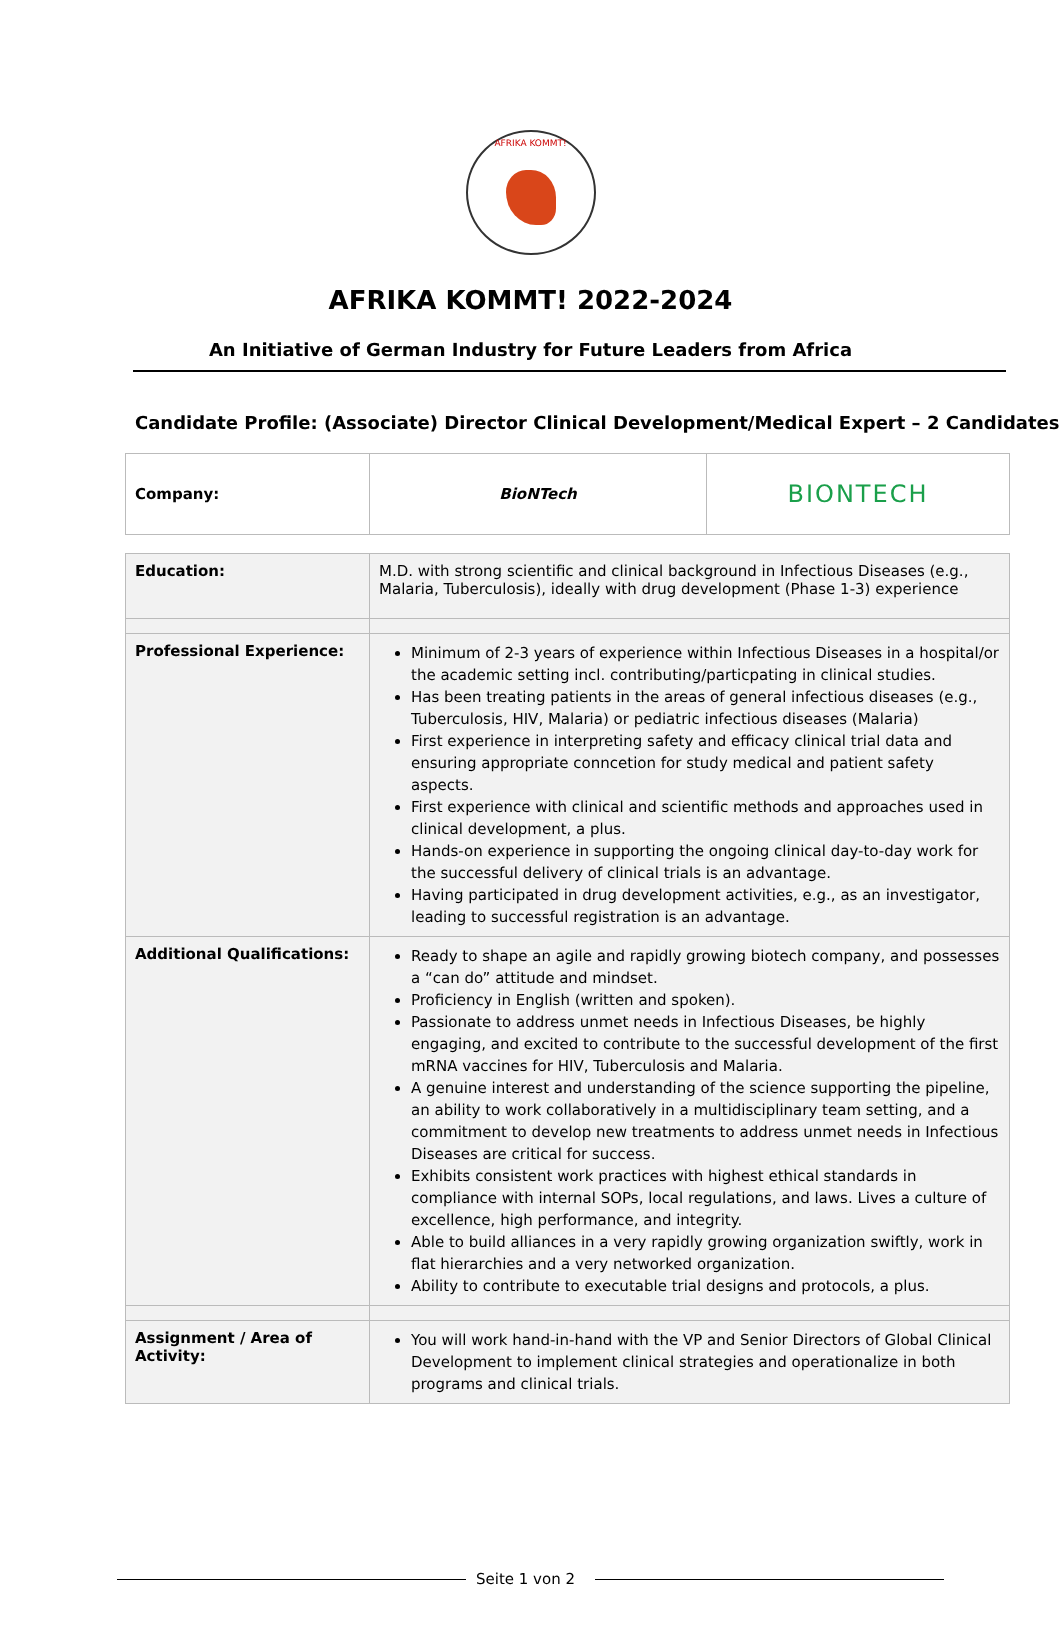AFRIKA KOMMT!
AFRIKA KOMMT! 2022-2024
An Initiative of German Industry for Future Leaders from Africa
Candidate Profile: (Associate) Director Clinical Development/Medical Expert – 2 Candidates
| Company: | BioNTech | BIONTECH |
| Education: | M.D. with strong scientific and clinical background in Infectious Diseases (e.g., Malaria, Tuberculosis), ideally with drug development (Phase 1-3) experience |
| Professional Experience: | Minimum of 2-3 years of experience within Infectious Diseases in a hospital/or the academic setting incl. contributing/particpating in clinical studies. Has been treating patients in the areas of general infectious diseases (e.g., Tuberculosis, HIV, Malaria) or pediatric infectious diseases (Malaria) First experience in interpreting safety and efficacy clinical trial data and ensuring appropriate conncetion for study medical and patient safety aspects. First experience with clinical and scientific methods and approaches used in clinical development, a plus. Hands-on experience in supporting the ongoing clinical day-to-day work for the successful delivery of clinical trials is an advantage. Having participated in drug development activities, e.g., as an investigator, leading to successful registration is an advantage. |
| Additional Qualifications: | Ready to shape an agile and rapidly growing biotech company, and possesses a “can do” attitude and mindset. Proficiency in English (written and spoken). Passionate to address unmet needs in Infectious Diseases, be highly engaging, and excited to contribute to the successful development of the first mRNA vaccines for HIV, Tuberculosis and Malaria. A genuine interest and understanding of the science supporting the pipeline, an ability to work collaboratively in a multidisciplinary team setting, and a commitment to develop new treatments to address unmet needs in Infectious Diseases are critical for success. Exhibits consistent work practices with highest ethical standards in compliance with internal SOPs, local regulations, and laws. Lives a culture of excellence, high performance, and integrity. Able to build alliances in a very rapidly growing organization swiftly, work in flat hierarchies and a very networked organization. Ability to contribute to executable trial designs and protocols, a plus. |
| Assignment / Area of Activity: | You will work hand-in-hand with the VP and Senior Directors of Global Clinical Development to implement clinical strategies and operationalize in both programs and clinical trials. |
Seite 1 von 2